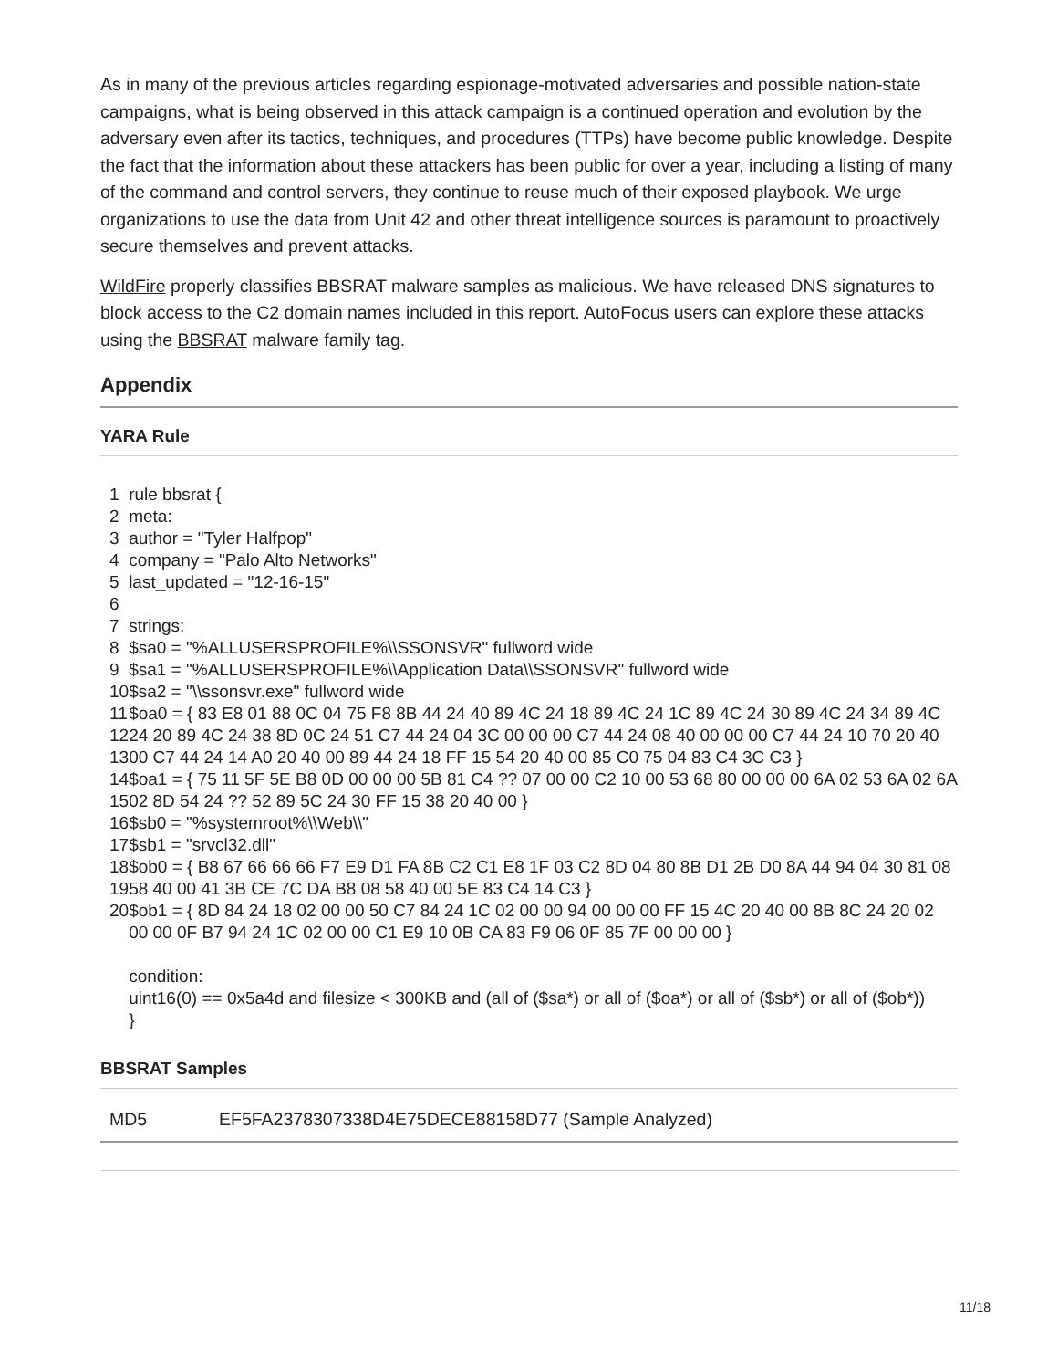As in many of the previous articles regarding espionage-motivated adversaries and possible nation-state campaigns, what is being observed in this attack campaign is a continued operation and evolution by the adversary even after its tactics, techniques, and procedures (TTPs) have become public knowledge. Despite the fact that the information about these attackers has been public for over a year, including a listing of many of the command and control servers, they continue to reuse much of their exposed playbook. We urge organizations to use the data from Unit 42 and other threat intelligence sources is paramount to proactively secure themselves and prevent attacks.
WildFire properly classifies BBSRAT malware samples as malicious. We have released DNS signatures to block access to the C2 domain names included in this report. AutoFocus users can explore these attacks using the BBSRAT malware family tag.
Appendix
YARA Rule
1
2
3
4
5
6
7
8
9
10
11
12
13
14
15
16
17
18
19
20
rule bbsrat {
meta:
author = "Tyler Halfpop"
company = "Palo Alto Networks"
last_updated = "12-16-15"
strings:
$sa0 = "%ALLUSERSPROFILE%\\SSONSVR" fullword wide
$sa1 = "%ALLUSERSPROFILE%\\Application Data\\SSONSVR" fullword wide
$sa2 = "\\ssonsvr.exe" fullword wide
$oa0 = { 83 E8 01 88 0C 04 75 F8 8B 44 24 40 89 4C 24 18 89 4C 24 1C 89 4C 24 30 89 4C 24 34 89 4C 24 20 89 4C 24 38 8D 0C 24 51 C7 44 24 04 3C 00 00 00 C7 44 24 08 40 00 00 00 C7 44 24 10 70 20 40 00 C7 44 24 14 A0 20 40 00 89 44 24 18 FF 15 54 20 40 00 85 C0 75 04 83 C4 3C C3 }
$oa1 = { 75 11 5F 5E B8 0D 00 00 00 5B 81 C4 ?? 07 00 00 C2 10 00 53 68 80 00 00 00 6A 02 53 6A 02 6A 02 8D 54 24 ?? 52 89 5C 24 30 FF 15 38 20 40 00 }
$sb0 = "%systemroot%\\Web\\"
$sb1 = "srvcl32.dll"
$ob0 = { B8 67 66 66 66 F7 E9 D1 FA 8B C2 C1 E8 1F 03 C2 8D 04 80 8B D1 2B D0 8A 44 94 04 30 81 08 58 40 00 41 3B CE 7C DA B8 08 58 40 00 5E 83 C4 14 C3 }
$ob1 = { 8D 84 24 18 02 00 00 50 C7 84 24 1C 02 00 00 94 00 00 00 FF 15 4C 20 40 00 8B 8C 24 20 02 00 00 0F B7 94 24 1C 02 00 00 C1 E9 10 0B CA 83 F9 06 0F 85 7F 00 00 00 }
condition:
uint16(0) == 0x5a4d and filesize < 300KB and (all of ($sa*) or all of ($oa*) or all of ($sb*) or all of ($ob*))
}
BBSRAT Samples
| MD5 | EF5FA2378307338D4E75DECE88158D77 (Sample Analyzed) |
11/18